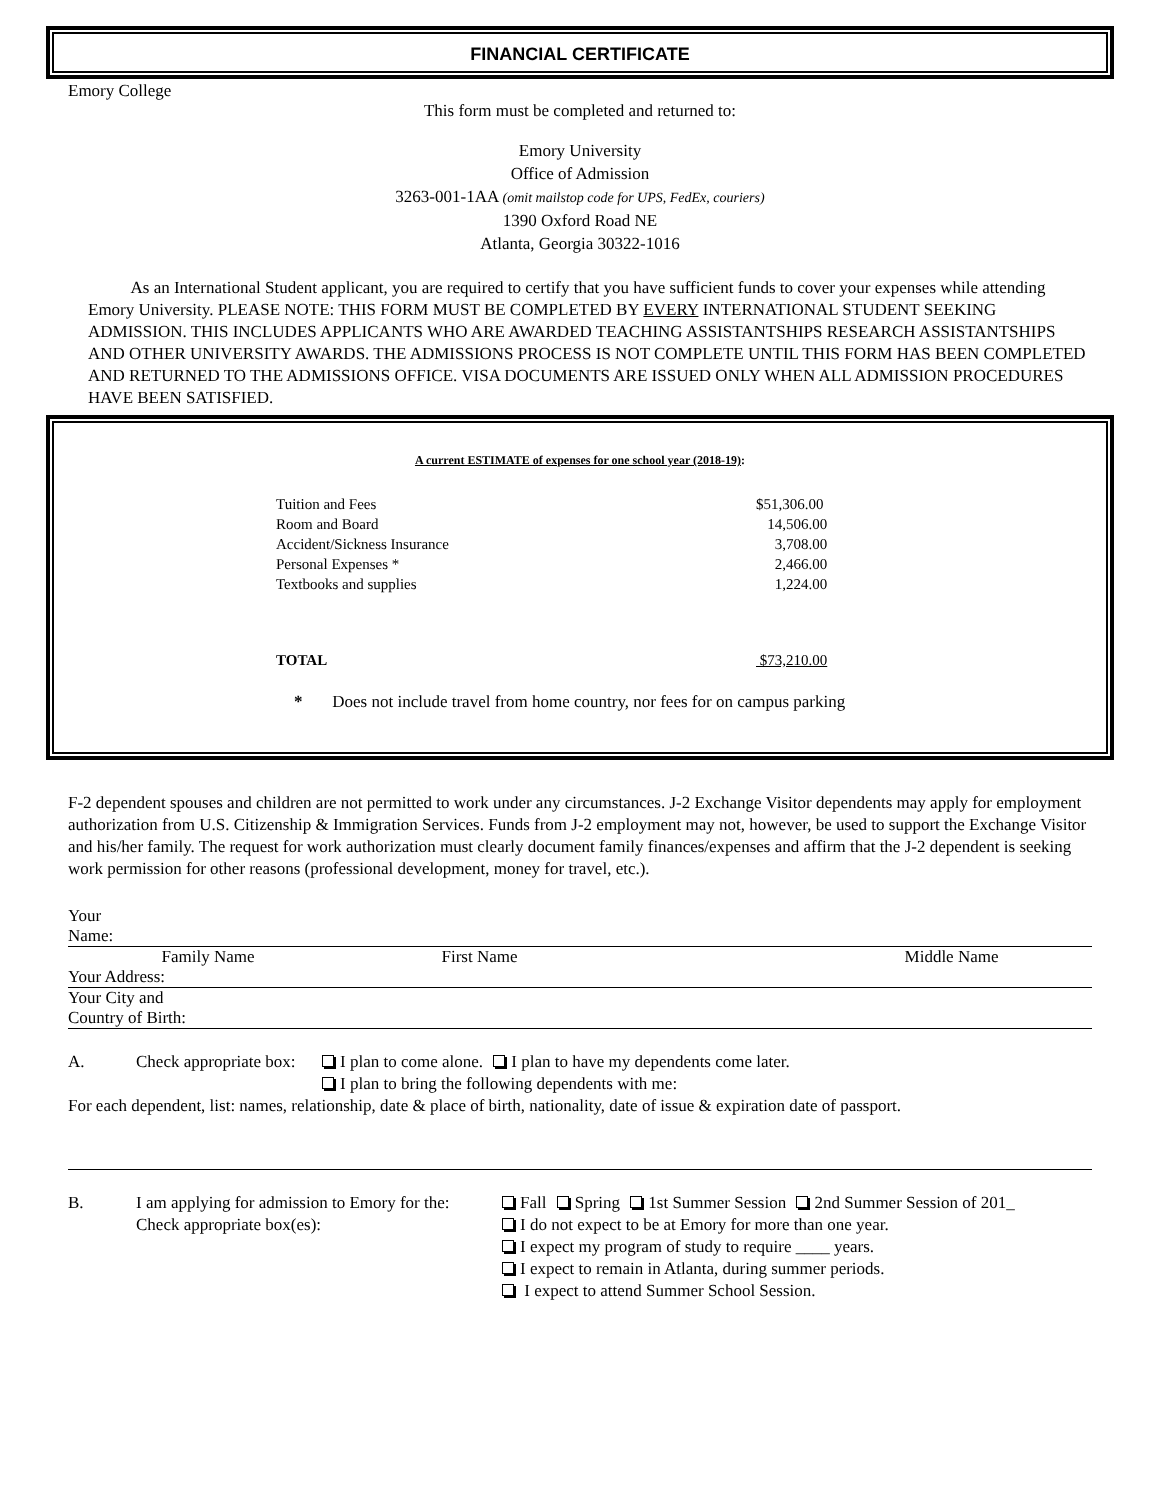FINANCIAL CERTIFICATE
Emory College
This form must be completed and returned to:
Emory University
Office of Admission
3263-001-1AA (omit mailstop code for UPS, FedEx, couriers)
1390 Oxford Road NE
Atlanta, Georgia 30322-1016
As an International Student applicant, you are required to certify that you have sufficient funds to cover your expenses while attending Emory University. PLEASE NOTE: THIS FORM MUST BE COMPLETED BY EVERY INTERNATIONAL STUDENT SEEKING ADMISSION. THIS INCLUDES APPLICANTS WHO ARE AWARDED TEACHING ASSISTANTSHIPS RESEARCH ASSISTANTSHIPS AND OTHER UNIVERSITY AWARDS. THE ADMISSIONS PROCESS IS NOT COMPLETE UNTIL THIS FORM HAS BEEN COMPLETED AND RETURNED TO THE ADMISSIONS OFFICE. VISA DOCUMENTS ARE ISSUED ONLY WHEN ALL ADMISSION PROCEDURES HAVE BEEN SATISFIED.
A current ESTIMATE of expenses for one school year (2018-19):
| Tuition and Fees | $51,306.00 |
| Room and Board | 14,506.00 |
| Accident/Sickness Insurance | 3,708.00 |
| Personal Expenses * | 2,466.00 |
| Textbooks and supplies | 1,224.00 |
| TOTAL | $73,210.00 |
* Does not include travel from home country, nor fees for on campus parking
F-2 dependent spouses and children are not permitted to work under any circumstances. J-2 Exchange Visitor dependents may apply for employment authorization from U.S. Citizenship & Immigration Services. Funds from J-2 employment may not, however, be used to support the Exchange Visitor and his/her family. The request for work authorization must clearly document family finances/expenses and affirm that the J-2 dependent is seeking work permission for other reasons (professional development, money for travel, etc.).
Your
Name:
Family Name First Name Middle Name
Your Address:
Your City and
Country of Birth:
A. Check appropriate box: I plan to come alone. I plan to have my dependents come later.
I plan to bring the following dependents with me:
For each dependent, list: names, relationship, date & place of birth, nationality, date of issue & expiration date of passport.
B. I am applying for admission to Emory for the:
Check appropriate box(es): Fall Spring 1st Summer Session 2nd Summer Session of 201_
I do not expect to be at Emory for more than one year.
I expect my program of study to require ____ years.
I expect to remain in Atlanta, during summer periods.
I expect to attend Summer School Session.